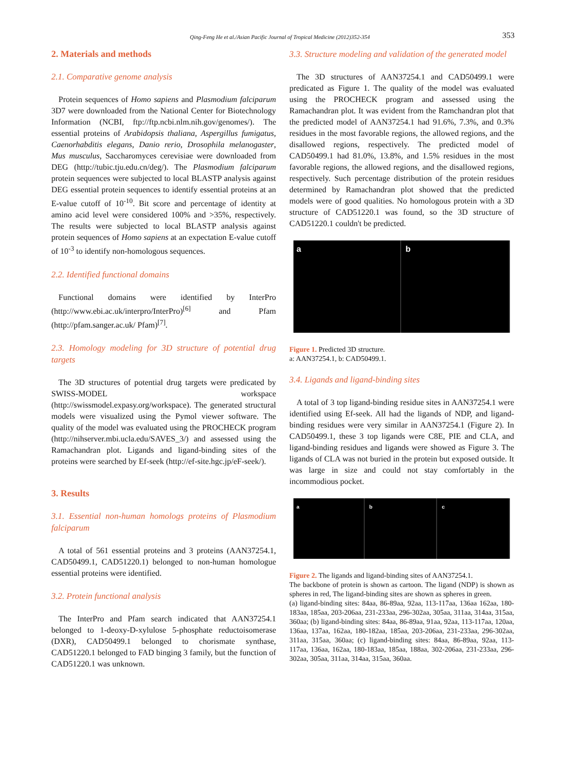Qing-Feng He et al./Asian Pacific Journal of Tropical Medicine (2012)352-354 353
2. Materials and methods
2.1. Comparative genome analysis
Protein sequences of Homo sapiens and Plasmodium falciparum 3D7 were downloaded from the National Center for Biotechnology Information (NCBI, ftp://ftp.ncbi.nlm.nih.gov/genomes/). The essential proteins of Arabidopsis thaliana, Aspergillus fumigatus, Caenorhabditis elegans, Danio rerio, Drosophila melanogaster, Mus musculus, Saccharomyces cerevisiae were downloaded from DEG (http://tubic.tju.edu.cn/deg/). The Plasmodium falciparum protein sequences were subjected to local BLASTP analysis against DEG essential protein sequences to identify essential proteins at an E-value cutoff of 10<sup>-10</sup>. Bit score and percentage of identity at amino acid level were considered 100% and >35%, respectively. The results were subjected to local BLASTP analysis against protein sequences of Homo sapiens at an expectation E-value cutoff of 10<sup>-3</sup> to identify non-homologous sequences.
2.2. Identified functional domains
Functional domains were identified by InterPro (http://www.ebi.ac.uk/interpro/InterPro)<sup>[6]</sup> and Pfam (http://pfam.sanger.ac.uk/ Pfam)<sup>[7]</sup>.
2.3. Homology modeling for 3D structure of potential drug targets
The 3D structures of potential drug targets were predicated by SWISS-MODEL workspace (http://swissmodel.expasy.org/workspace). The generated structural models were visualized using the Pymol viewer software. The quality of the model was evaluated using the PROCHECK program (http://nihserver.mbi.ucla.edu/SAVES_3/) and assessed using the Ramachandran plot. Ligands and ligand-binding sites of the proteins were searched by Ef-seek (http://ef-site.hgc.jp/eF-seek/).
3. Results
3.1. Essential non-human homologs proteins of Plasmodium falciparum
A total of 561 essential proteins and 3 proteins (AAN37254.1, CAD50499.1, CAD51220.1) belonged to non-human homologue essential proteins were identified.
3.2. Protein functional analysis
The InterPro and Pfam search indicated that AAN37254.1 belonged to 1-deoxy-D-xylulose 5-phosphate reductoisomerase (DXR), CAD50499.1 belonged to chorismate synthase, CAD51220.1 belonged to FAD binging 3 family, but the function of CAD51220.1 was unknown.
3.3. Structure modeling and validation of the generated model
The 3D structures of AAN37254.1 and CAD50499.1 were predicated as Figure 1. The quality of the model was evaluated using the PROCHECK program and assessed using the Ramachandran plot. It was evident from the Ramchandran plot that the predicted model of AAN37254.1 had 91.6%, 7.3%, and 0.3% residues in the most favorable regions, the allowed regions, and the disallowed regions, respectively. The predicted model of CAD50499.1 had 81.0%, 13.8%, and 1.5% residues in the most favorable regions, the allowed regions, and the disallowed regions, respectively. Such percentage distribution of the protein residues determined by Ramachandran plot showed that the predicted models were of good qualities. No homologous protein with a 3D structure of CAD51220.1 was found, so the 3D structure of CAD51220.1 couldn't be predicted.
a b
Figure 1. Predicted 3D structure.
a: AAN37254.1, b: CAD50499.1.
3.4. Ligands and ligand-binding sites
A total of 3 top ligand-binding residue sites in AAN37254.1 were identified using Ef-seek. All had the ligands of NDP, and ligand-binding residues were very similar in AAN37254.1 (Figure 2). In CAD50499.1, these 3 top ligands were C8E, PIE and CLA, and ligand-binding residues and ligands were showed as Figure 3. The ligands of CLA was not buried in the protein but exposed outside. It was large in size and could not stay comfortably in the incommodious pocket.
a b c
Figure 2. The ligands and ligand-binding sites of AAN37254.1.
The backbone of protein is shown as cartoon. The ligand (NDP) is shown as spheres in red, The ligand-binding sites are shown as spheres in green.
(a) ligand-binding sites: 84aa, 86-89aa, 92aa, 113-117aa, 136aa 162aa, 180-183aa, 185aa, 203-206aa, 231-233aa, 296-302aa, 305aa, 311aa, 314aa, 315aa, 360aa; (b) ligand-binding sites: 84aa, 86-89aa, 91aa, 92aa, 113-117aa, 120aa, 136aa, 137aa, 162aa, 180-182aa, 185aa, 203-206aa, 231-233aa, 296-302aa, 311aa, 315aa, 360aa; (c) ligand-binding sites: 84aa, 86-89aa, 92aa, 113-117aa, 136aa, 162aa, 180-183aa, 185aa, 188aa, 302-206aa, 231-233aa, 296-302aa, 305aa, 311aa, 314aa, 315aa, 360aa.